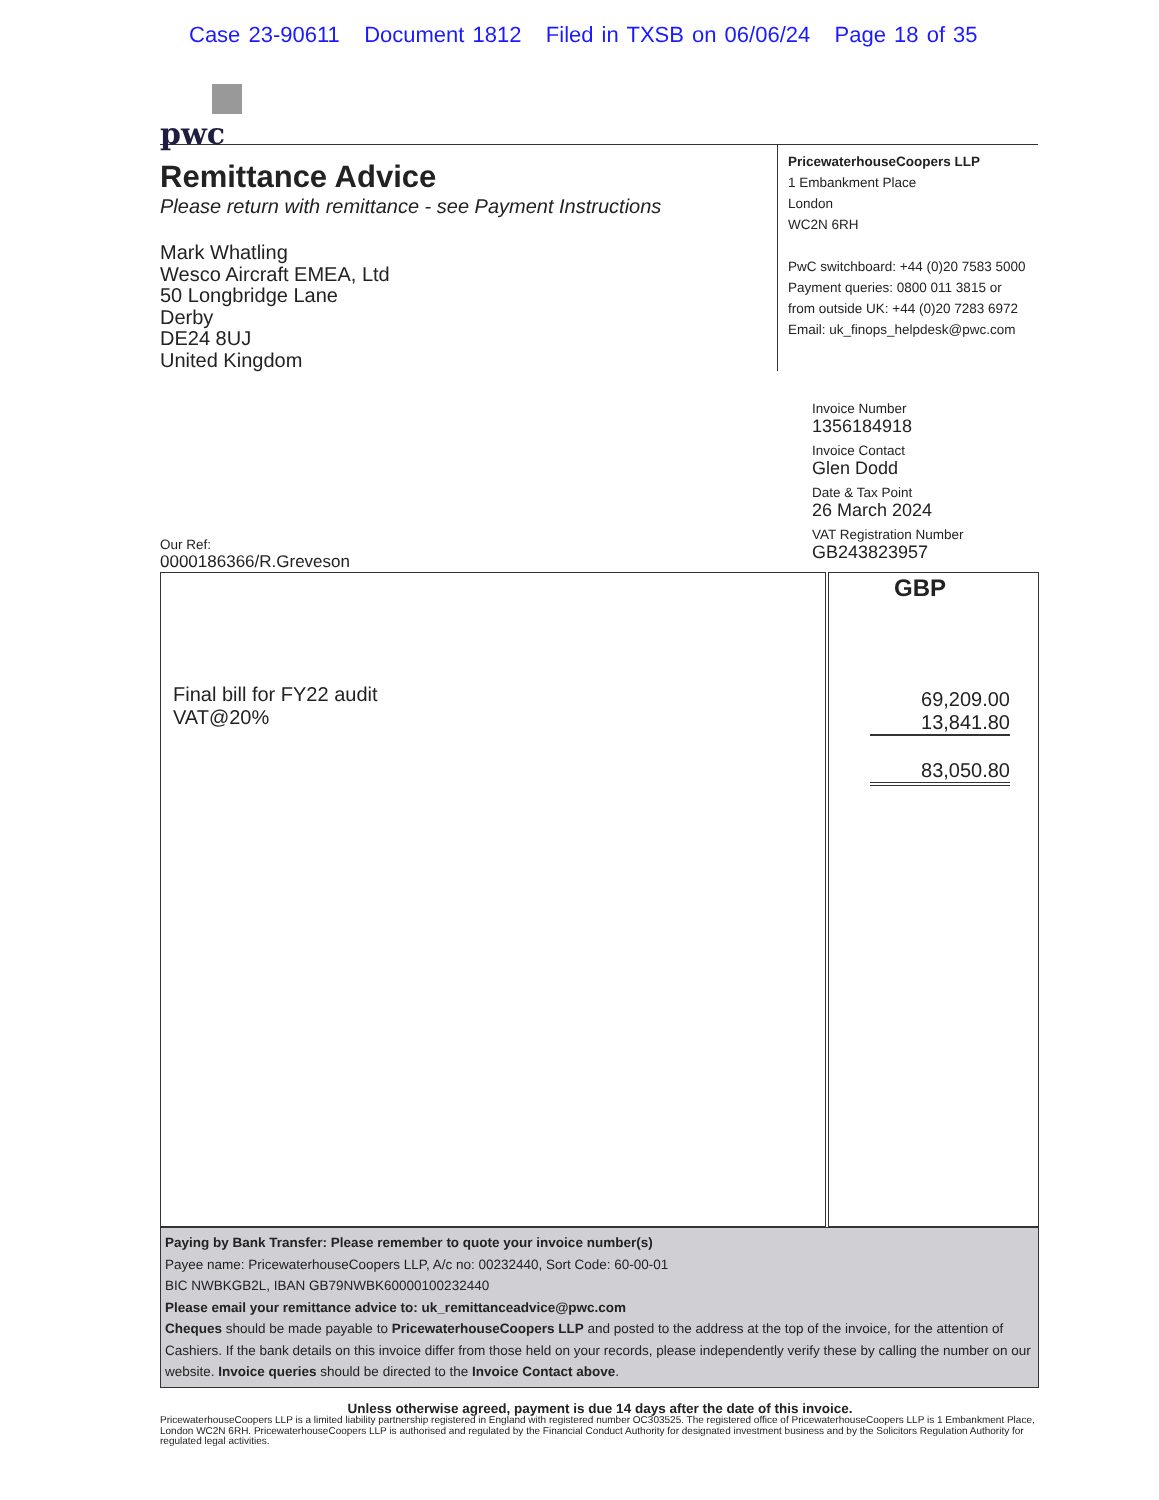Case 23-90611 Document 1812 Filed in TXSB on 06/06/24 Page 18 of 35
pwc
Remittance Advice
Please return with remittance - see Payment Instructions
Mark Whatling
Wesco Aircraft EMEA, Ltd
50 Longbridge Lane
Derby
DE24 8UJ
United Kingdom
PricewaterhouseCoopers LLP
1 Embankment Place
London
WC2N 6RH
PwC switchboard: +44 (0)20 7583 5000
Payment queries: 0800 011 3815 or
from outside UK: +44 (0)20 7283 6972
Email: uk_finops_helpdesk@pwc.com
Invoice Number
1356184918
Invoice Contact
Glen Dodd
Date & Tax Point
26 March 2024
VAT Registration Number
GB243823957
Our Ref:
0000186366/R.Greveson
| Final bill for FY22 audit VAT@20% | GBP 69,209.00 13,841.80 83,050.80 |
Paying by Bank Transfer: Please remember to quote your invoice number(s)
Payee name: PricewaterhouseCoopers LLP, A/c no: 00232440, Sort Code: 60-00-01
BIC NWBKGB2L, IBAN GB79NWBK60000100232440
Please email your remittance advice to: uk_remittanceadvice@pwc.com
Cheques should be made payable to PricewaterhouseCoopers LLP and posted to the address at the top of the invoice, for the attention of Cashiers. If the bank details on this invoice differ from those held on your records, please independently verify these by calling the number on our website. Invoice queries should be directed to the Invoice Contact above.
Unless otherwise agreed, payment is due 14 days after the date of this invoice.
PricewaterhouseCoopers LLP is a limited liability partnership registered in England with registered number OC303525. The registered office of PricewaterhouseCoopers LLP is 1 Embankment Place, London WC2N 6RH. PricewaterhouseCoopers LLP is authorised and regulated by the Financial Conduct Authority for designated investment business and by the Solicitors Regulation Authority for regulated legal activities.